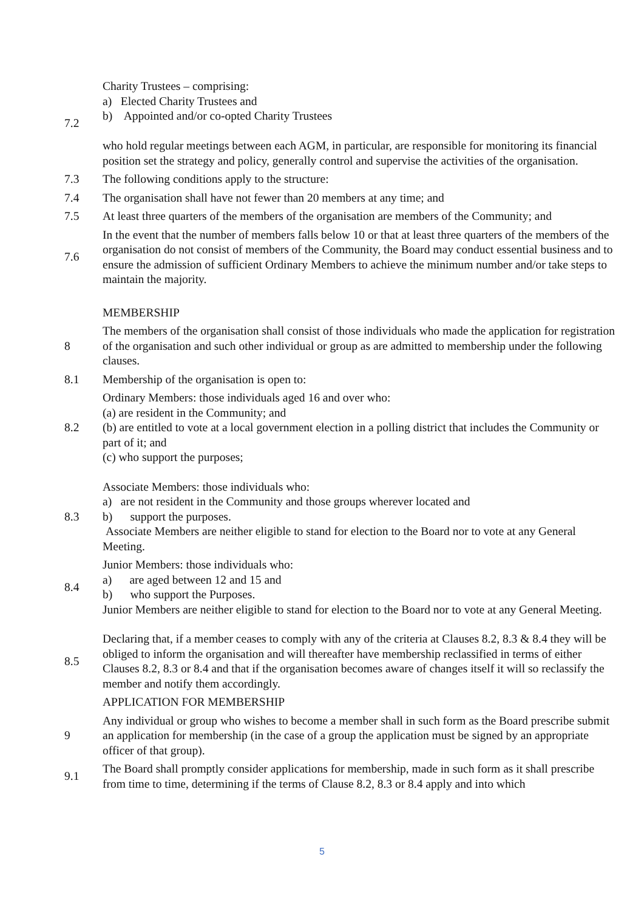7.2
Charity Trustees – comprising:
a) Elected Charity Trustees and
b) Appointed and/or co-opted Charity Trustees
who hold regular meetings between each AGM, in particular, are responsible for monitoring its financial position set the strategy and policy, generally control and supervise the activities of the organisation.
7.3
The following conditions apply to the structure:
7.4
The organisation shall have not fewer than 20 members at any time; and
7.5
At least three quarters of the members of the organisation are members of the Community; and
7.6
In the event that the number of members falls below 10 or that at least three quarters of the members of the organisation do not consist of members of the Community, the Board may conduct essential business and to ensure the admission of sufficient Ordinary Members to achieve the minimum number and/or take steps to maintain the majority.
MEMBERSHIP
8
The members of the organisation shall consist of those individuals who made the application for registration of the organisation and such other individual or group as are admitted to membership under the following clauses.
8.1
Membership of the organisation is open to:
8.2
Ordinary Members: those individuals aged 16 and over who:
(a) are resident in the Community; and
(b) are entitled to vote at a local government election in a polling district that includes the Community or part of it; and
(c) who support the purposes;
8.3
Associate Members: those individuals who:
a) are not resident in the Community and those groups wherever located and
b) support the purposes.
Associate Members are neither eligible to stand for election to the Board nor to vote at any General Meeting.
8.4
Junior Members: those individuals who:
a) are aged between 12 and 15 and
b) who support the Purposes.
Junior Members are neither eligible to stand for election to the Board nor to vote at any General Meeting.
8.5
Declaring that, if a member ceases to comply with any of the criteria at Clauses 8.2, 8.3 & 8.4 they will be obliged to inform the organisation and will thereafter have membership reclassified in terms of either Clauses 8.2, 8.3 or 8.4 and that if the organisation becomes aware of changes itself it will so reclassify the member and notify them accordingly.
APPLICATION FOR MEMBERSHIP
9
Any individual or group who wishes to become a member shall in such form as the Board prescribe submit an application for membership (in the case of a group the application must be signed by an appropriate officer of that group).
9.1
The Board shall promptly consider applications for membership, made in such form as it shall prescribe from time to time, determining if the terms of Clause 8.2, 8.3 or 8.4 apply and into which
5